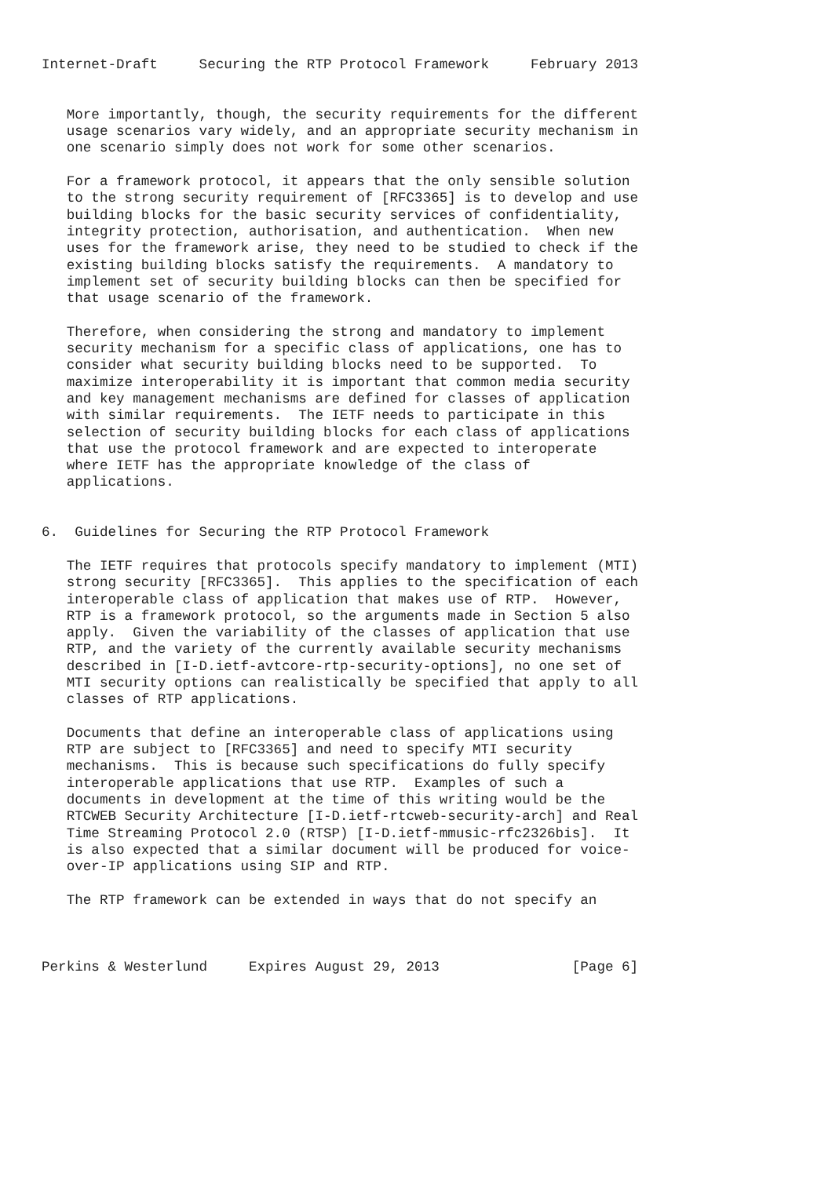Internet-Draft     Securing the RTP Protocol Framework     February 2013


   More importantly, though, the security requirements for the different
   usage scenarios vary widely, and an appropriate security mechanism in
   one scenario simply does not work for some other scenarios.

   For a framework protocol, it appears that the only sensible solution
   to the strong security requirement of [RFC3365] is to develop and use
   building blocks for the basic security services of confidentiality,
   integrity protection, authorisation, and authentication.  When new
   uses for the framework arise, they need to be studied to check if the
   existing building blocks satisfy the requirements.  A mandatory to
   implement set of security building blocks can then be specified for
   that usage scenario of the framework.

   Therefore, when considering the strong and mandatory to implement
   security mechanism for a specific class of applications, one has to
   consider what security building blocks need to be supported.  To
   maximize interoperability it is important that common media security
   and key management mechanisms are defined for classes of application
   with similar requirements.  The IETF needs to participate in this
   selection of security building blocks for each class of applications
   that use the protocol framework and are expected to interoperate
   where IETF has the appropriate knowledge of the class of
   applications.


6.  Guidelines for Securing the RTP Protocol Framework

   The IETF requires that protocols specify mandatory to implement (MTI)
   strong security [RFC3365].  This applies to the specification of each
   interoperable class of application that makes use of RTP.  However,
   RTP is a framework protocol, so the arguments made in Section 5 also
   apply.  Given the variability of the classes of application that use
   RTP, and the variety of the currently available security mechanisms
   described in [I-D.ietf-avtcore-rtp-security-options], no one set of
   MTI security options can realistically be specified that apply to all
   classes of RTP applications.

   Documents that define an interoperable class of applications using
   RTP are subject to [RFC3365] and need to specify MTI security
   mechanisms.  This is because such specifications do fully specify
   interoperable applications that use RTP.  Examples of such a
   documents in development at the time of this writing would be the
   RTCWEB Security Architecture [I-D.ietf-rtcweb-security-arch] and Real
   Time Streaming Protocol 2.0 (RTSP) [I-D.ietf-mmusic-rfc2326bis].  It
   is also expected that a similar document will be produced for voice-
   over-IP applications using SIP and RTP.

   The RTP framework can be extended in ways that do not specify an



Perkins & Westerlund     Expires August 29, 2013                [Page 6]